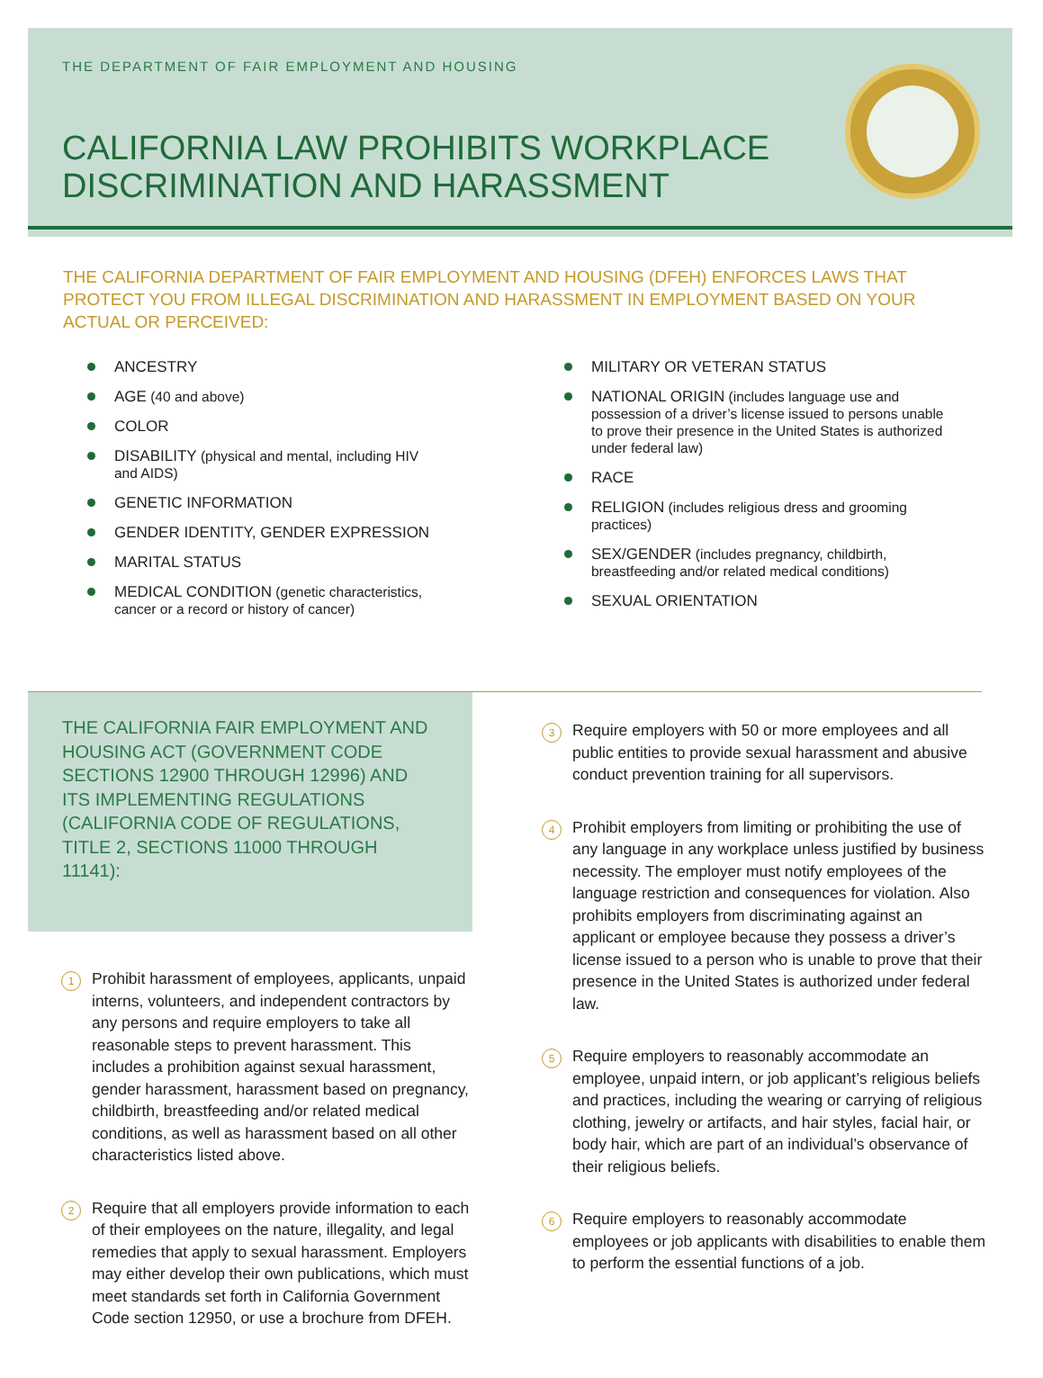THE DEPARTMENT OF FAIR EMPLOYMENT AND HOUSING
CALIFORNIA LAW PROHIBITS WORKPLACE
DISCRIMINATION AND HARASSMENT
THE CALIFORNIA DEPARTMENT OF FAIR EMPLOYMENT AND HOUSING (DFEH) ENFORCES LAWS THAT PROTECT YOU FROM ILLEGAL DISCRIMINATION AND HARASSMENT IN EMPLOYMENT BASED ON YOUR ACTUAL OR PERCEIVED:
ANCESTRY
AGE (40 and above)
COLOR
DISABILITY (physical and mental, including HIV
and AIDS)
GENETIC INFORMATION
GENDER IDENTITY, GENDER EXPRESSION
MARITAL STATUS
MEDICAL CONDITION (genetic characteristics,
cancer or a record or history of cancer)
MILITARY OR VETERAN STATUS
NATIONAL ORIGIN (includes language use and possession of a driver’s license issued to persons unable to prove their presence in the United States is authorized under federal law)
RACE
RELIGION (includes religious dress and grooming practices)
SEX/GENDER (includes pregnancy, childbirth, breastfeeding and/or related medical conditions)
SEXUAL ORIENTATION
THE CALIFORNIA FAIR EMPLOYMENT AND HOUSING ACT (GOVERNMENT CODE SECTIONS 12900 THROUGH 12996) AND ITS IMPLEMENTING REGULATIONS (CALIFORNIA CODE OF REGULATIONS, TITLE 2, SECTIONS 11000 THROUGH 11141):
1
Prohibit harassment of employees, applicants, unpaid interns, volunteers, and independent contractors by any persons and require employers to take all reasonable steps to prevent harassment. This includes a prohibition against sexual harassment, gender harassment, harassment based on pregnancy, childbirth, breastfeeding and/or related medical conditions, as well as harassment based on all other characteristics listed above.
2
Require that all employers provide information to each of their employees on the nature, illegality, and legal remedies that apply to sexual harassment. Employers may either develop their own publications, which must meet standards set forth in California Government Code section 12950, or use a brochure from DFEH.
3
Require employers with 50 or more employees and all public entities to provide sexual harassment and abusive conduct prevention training for all supervisors.
4
Prohibit employers from limiting or prohibiting the use of any language in any workplace unless justified by business necessity. The employer must notify employees of the language restriction and consequences for violation. Also prohibits employers from discriminating against an applicant or employee because they possess a driver’s license issued to a person who is unable to prove that their presence in the United States is authorized under federal law.
5
Require employers to reasonably accommodate an employee, unpaid intern, or job applicant’s religious beliefs and practices, including the wearing or carrying of religious clothing, jewelry or artifacts, and hair styles, facial hair, or body hair, which are part of an individual’s observance of their religious beliefs.
6
Require employers to reasonably accommodate employees or job applicants with disabilities to enable them to perform the essential functions of a job.